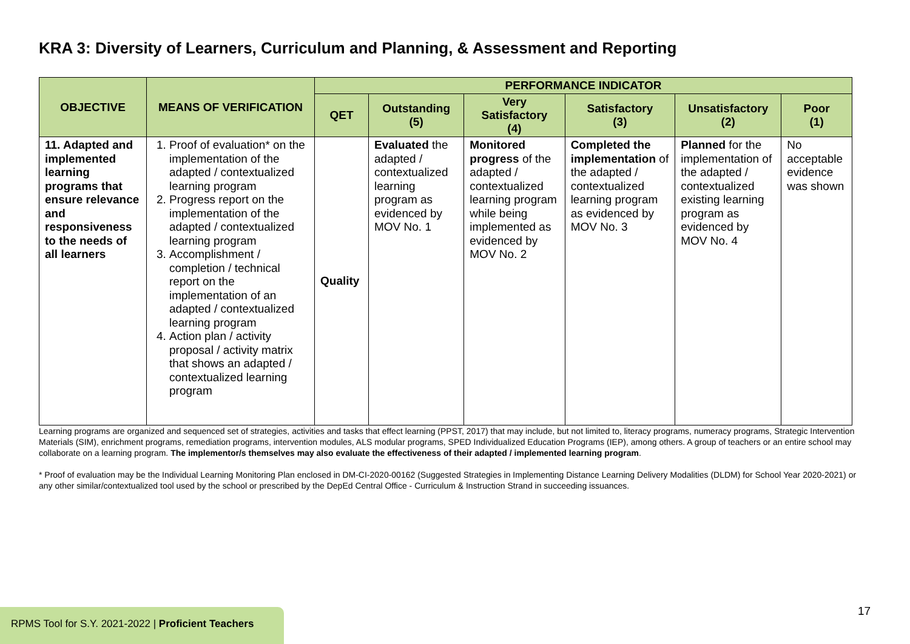KRA 3: Diversity of Learners, Curriculum and Planning, & Assessment and Reporting
| OBJECTIVE | MEANS OF VERIFICATION | PERFORMANCE INDICATOR | | | | | |
| --- | --- | --- | --- | --- | --- | --- | --- |
| | | QET | Outstanding (5) | Very Satisfactory (4) | Satisfactory (3) | Unsatisfactory (2) | Poor (1) |
| 11. Adapted and implemented learning programs that ensure relevance and responsiveness to the needs of all learners | 1. Proof of evaluation* on the implementation of the adapted / contextualized learning program 2. Progress report on the implementation of the adapted / contextualized learning program 3. Accomplishment / completion / technical report on the implementation of an adapted / contextualized learning program 4. Action plan / activity proposal / activity matrix that shows an adapted / contextualized learning program | Quality | Evaluated the adapted / contextualized learning program as evidenced by MOV No. 1 | Monitored progress of the adapted / contextualized learning program while being implemented as evidenced by MOV No. 2 | Completed the implementation of the adapted / contextualized learning program as evidenced by MOV No. 3 | Planned for the implementation of the adapted / contextualized existing learning program as evidenced by MOV No. 4 | No acceptable evidence was shown |
Learning programs are organized and sequenced set of strategies, activities and tasks that effect learning (PPST, 2017) that may include, but not limited to, literacy programs, numeracy programs, Strategic Intervention Materials (SIM), enrichment programs, remediation programs, intervention modules, ALS modular programs, SPED Individualized Education Programs (IEP), among others. A group of teachers or an entire school may collaborate on a learning program. The implementor/s themselves may also evaluate the effectiveness of their adapted / implemented learning program.
* Proof of evaluation may be the Individual Learning Monitoring Plan enclosed in DM-CI-2020-00162 (Suggested Strategies in Implementing Distance Learning Delivery Modalities (DLDM) for School Year 2020-2021) or any other similar/contextualized tool used by the school or prescribed by the DepEd Central Office - Curriculum & Instruction Strand in succeeding issuances.
RPMS Tool for S.Y. 2021-2022 | Proficient Teachers
17